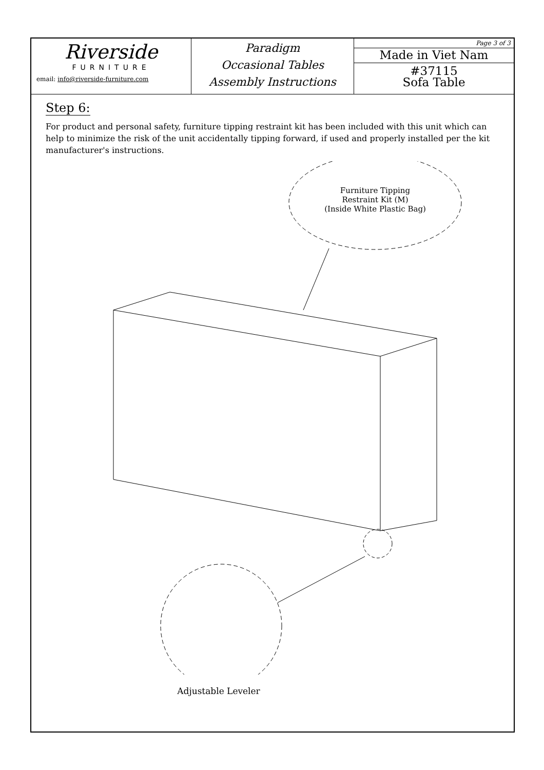Riverside
FURNITURE
email: info@riverside-furniture.com
Paradigm
Occasional Tables
Assembly Instructions
Page 3 of 3
Made in Viet Nam
#37115
Sofa Table
Step 6:
For product and personal safety, furniture tipping restraint kit has been included with this unit which can help to minimize the risk of the unit accidentally tipping forward, if used and properly installed per the kit manufacturer's instructions.
Furniture Tipping
Restraint Kit (M)
(Inside White Plastic Bag)
Adjustable Leveler